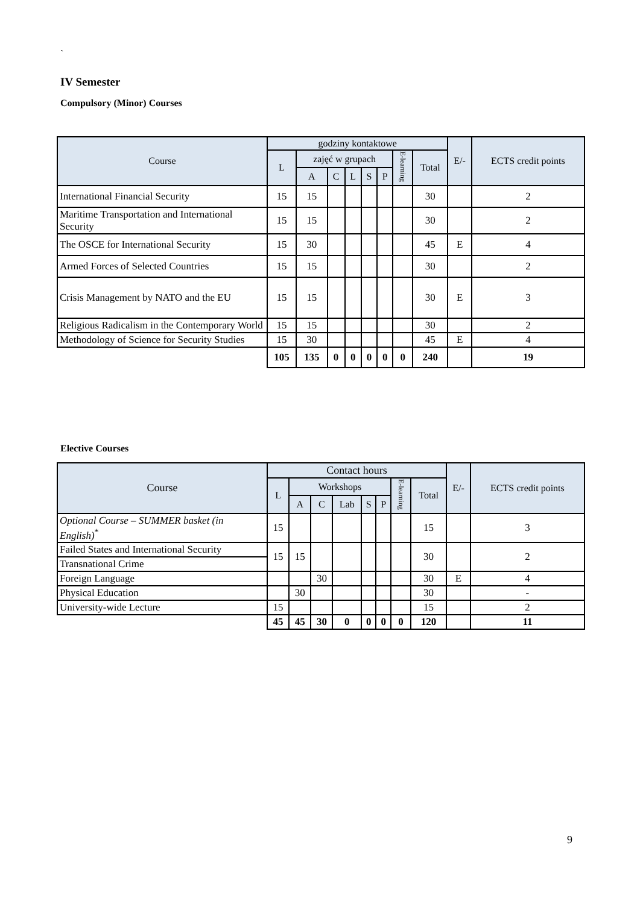`
IV Semester
Compulsory (Minor) Courses
| Course | godziny kontaktowe | | | | | | | | E/- | ECTS credit points |
| --- | --- | --- | --- | --- | --- | --- | --- | --- | --- | --- |
| | L | zajęć w grupach | | | | | E-learning | Total | | |
| | | A | C | L | S | P | | | | |
| International Financial Security | 15 | 15 | | | | | | 30 | | 2 |
| Maritime Transportation and International Security | 15 | 15 | | | | | | 30 | | 2 |
| The OSCE for International Security | 15 | 30 | | | | | | 45 | E | 4 |
| Armed Forces of Selected Countries | 15 | 15 | | | | | | 30 | | 2 |
| Crisis Management by NATO and the EU | 15 | 15 | | | | | | 30 | E | 3 |
| Religious Radicalism in the Contemporary World | 15 | 15 | | | | | | 30 | | 2 |
| Methodology of Science for Security Studies | 15 | 30 | | | | | | 45 | E | 4 |
| | 105 | 135 | 0 | 0 | 0 | 0 | 0 | 240 | | 19 |
Elective Courses
| Course | Contact hours | | | | | | | | E/- | ECTS credit points |
| --- | --- | --- | --- | --- | --- | --- | --- | --- | --- | --- |
| | L | Workshops | | | | | E-learning | Total | | |
| | | A | C | Lab | S | P | | | | |
| Optional Course – SUMMER basket (in English)<sup>*</sup> | 15 | | | | | | | 15 | | 3 |
| Failed States and International Security | 15 | 15 | | | | | | 30 | | 2 |
| Transnational Crime | | | | | | | | | | |
| Foreign Language | | | 30 | | | | | 30 | E | 4 |
| Physical Education | | 30 | | | | | | 30 | | - |
| University-wide Lecture | 15 | | | | | | | 15 | | 2 |
| | 45 | 45 | 30 | 0 | 0 | 0 | 0 | 120 | | 11 |
9